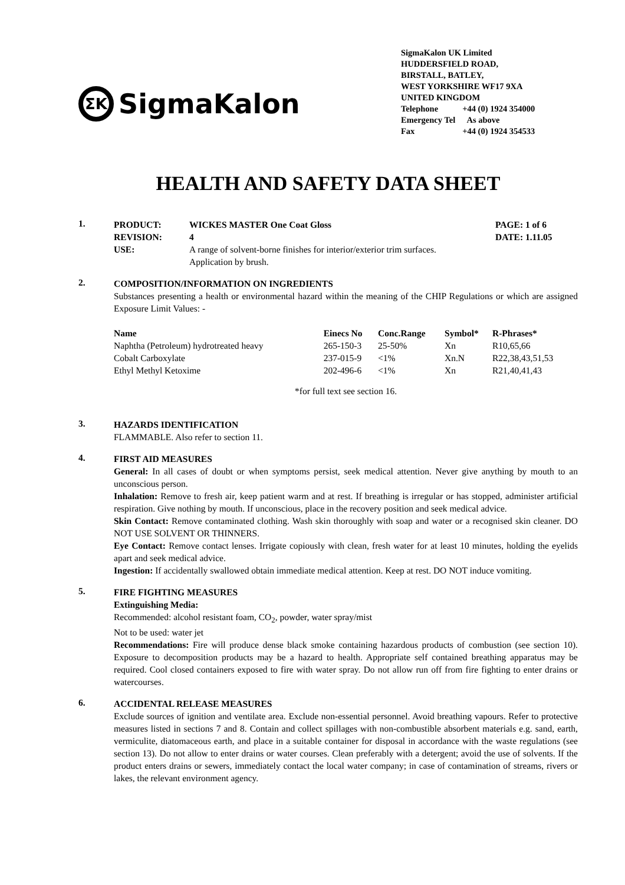ƩK SigmaKalon
SigmaKalon UK Limited
HUDDERSFIELD ROAD,
BIRSTALL, BATLEY,
WEST YORKSHIRE WF17 9XA
UNITED KINGDOM
| Telephone | +44 (0) 1924 354000 |
| Emergency Tel | As above |
| Fax | +44 (0) 1924 354533 |
HEALTH AND SAFETY DATA SHEET
1.
| PRODUCT: | WICKES MASTER One Coat Gloss | PAGE: 1 of 6 |
| --- | --- | --- |
| REVISION: | 4 | DATE: 1.11.05 |
| USE: | A range of solvent-borne finishes for interior/exterior trim surfaces. Application by brush. | |
2.
COMPOSITION/INFORMATION ON INGREDIENTS
Substances presenting a health or environmental hazard within the meaning of the CHIP Regulations or which are assigned Exposure Limit Values: -
| Name | Einecs No | Conc.Range | Symbol* | R-Phrases* |
| --- | --- | --- | --- | --- |
| Naphtha (Petroleum) hydrotreated heavy | 265-150-3 | 25-50% | Xn | R10,65,66 |
| Cobalt Carboxylate | 237-015-9 | <1% | Xn.N | R22,38,43,51,53 |
| Ethyl Methyl Ketoxime | 202-496-6 | <1% | Xn | R21,40,41,43 |
*for full text see section 16.
3.
HAZARDS IDENTIFICATION
FLAMMABLE. Also refer to section 11.
4.
FIRST AID MEASURES
General: In all cases of doubt or when symptoms persist, seek medical attention. Never give anything by mouth to an unconscious person.
Inhalation: Remove to fresh air, keep patient warm and at rest. If breathing is irregular or has stopped, administer artificial respiration. Give nothing by mouth. If unconscious, place in the recovery position and seek medical advice.
Skin Contact: Remove contaminated clothing. Wash skin thoroughly with soap and water or a recognised skin cleaner. DO NOT USE SOLVENT OR THINNERS.
Eye Contact: Remove contact lenses. Irrigate copiously with clean, fresh water for at least 10 minutes, holding the eyelids apart and seek medical advice.
Ingestion: If accidentally swallowed obtain immediate medical attention. Keep at rest. DO NOT induce vomiting.
5.
FIRE FIGHTING MEASURES
Extinguishing Media:
Recommended: alcohol resistant foam, CO<sub>2</sub>, powder, water spray/mist
Not to be used: water jet
Recommendations: Fire will produce dense black smoke containing hazardous products of combustion (see section 10). Exposure to decomposition products may be a hazard to health. Appropriate self contained breathing apparatus may be required. Cool closed containers exposed to fire with water spray. Do not allow run off from fire fighting to enter drains or watercourses.
6.
ACCIDENTAL RELEASE MEASURES
Exclude sources of ignition and ventilate area. Exclude non-essential personnel. Avoid breathing vapours. Refer to protective measures listed in sections 7 and 8. Contain and collect spillages with non-combustible absorbent materials e.g. sand, earth, vermiculite, diatomaceous earth, and place in a suitable container for disposal in accordance with the waste regulations (see section 13). Do not allow to enter drains or water courses. Clean preferably with a detergent; avoid the use of solvents. If the product enters drains or sewers, immediately contact the local water company; in case of contamination of streams, rivers or lakes, the relevant environment agency.